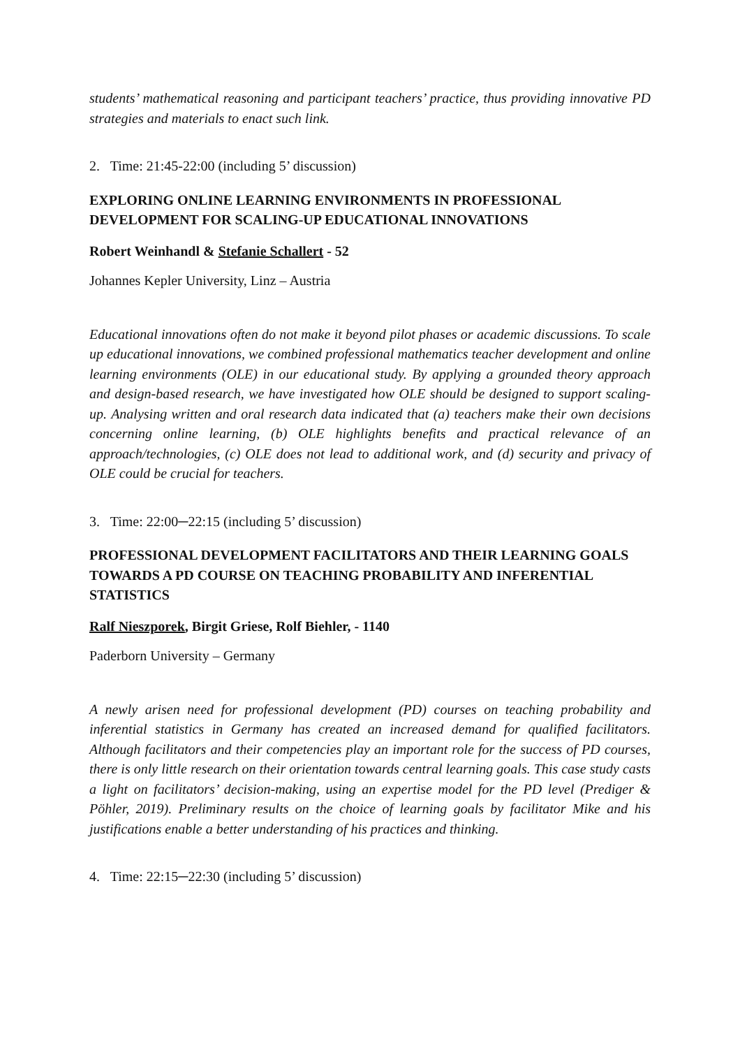students’ mathematical reasoning and participant teachers’ practice, thus providing innovative PD strategies and materials to enact such link.
2. Time: 21:45-22:00 (including 5’ discussion)
EXPLORING ONLINE LEARNING ENVIRONMENTS IN PROFESSIONAL DEVELOPMENT FOR SCALING-UP EDUCATIONAL INNOVATIONS
Robert Weinhandl & Stefanie Schallert - 52
Johannes Kepler University, Linz – Austria
Educational innovations often do not make it beyond pilot phases or academic discussions. To scale up educational innovations, we combined professional mathematics teacher development and online learning environments (OLE) in our educational study. By applying a grounded theory approach and design-based research, we have investigated how OLE should be designed to support scaling-up. Analysing written and oral research data indicated that (a) teachers make their own decisions concerning online learning, (b) OLE highlights benefits and practical relevance of an approach/technologies, (c) OLE does not lead to additional work, and (d) security and privacy of OLE could be crucial for teachers.
3. Time: 22:00─22:15 (including 5’ discussion)
PROFESSIONAL DEVELOPMENT FACILITATORS AND THEIR LEARNING GOALS TOWARDS A PD COURSE ON TEACHING PROBABILITY AND INFERENTIAL STATISTICS
Ralf Nieszporek, Birgit Griese, Rolf Biehler, - 1140
Paderborn University – Germany
A newly arisen need for professional development (PD) courses on teaching probability and inferential statistics in Germany has created an increased demand for qualified facilitators. Although facilitators and their competencies play an important role for the success of PD courses, there is only little research on their orientation towards central learning goals. This case study casts a light on facilitators’ decision-making, using an expertise model for the PD level (Prediger & Pöhler, 2019). Preliminary results on the choice of learning goals by facilitator Mike and his justifications enable a better understanding of his practices and thinking.
4. Time: 22:15─22:30 (including 5’ discussion)